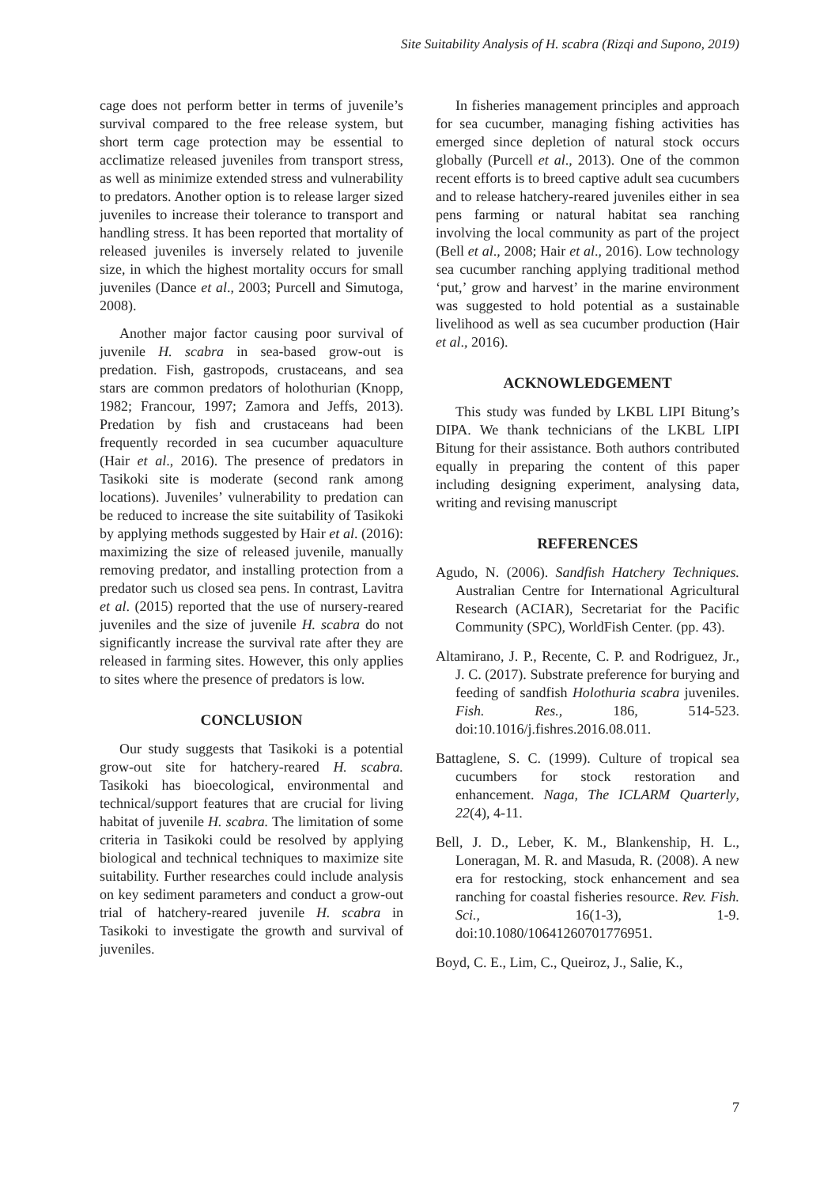Site Suitability Analysis of H. scabra (Rizqi and Supono, 2019)
cage does not perform better in terms of juvenile’s survival compared to the free release system, but short term cage protection may be essential to acclimatize released juveniles from transport stress, as well as minimize extended stress and vulnerability to predators. Another option is to release larger sized juveniles to increase their tolerance to transport and handling stress. It has been reported that mortality of released juveniles is inversely related to juvenile size, in which the highest mortality occurs for small juveniles (Dance et al., 2003; Purcell and Simutoga, 2008).
Another major factor causing poor survival of juvenile H. scabra in sea-based grow-out is predation. Fish, gastropods, crustaceans, and sea stars are common predators of holothurian (Knopp, 1982; Francour, 1997; Zamora and Jeffs, 2013). Predation by fish and crustaceans had been frequently recorded in sea cucumber aquaculture (Hair et al., 2016). The presence of predators in Tasikoki site is moderate (second rank among locations). Juveniles’ vulnerability to predation can be reduced to increase the site suitability of Tasikoki by applying methods suggested by Hair et al. (2016): maximizing the size of released juvenile, manually removing predator, and installing protection from a predator such us closed sea pens. In contrast, Lavitra et al. (2015) reported that the use of nursery-reared juveniles and the size of juvenile H. scabra do not significantly increase the survival rate after they are released in farming sites. However, this only applies to sites where the presence of predators is low.
CONCLUSION
Our study suggests that Tasikoki is a potential grow-out site for hatchery-reared H. scabra. Tasikoki has bioecological, environmental and technical/support features that are crucial for living habitat of juvenile H. scabra. The limitation of some criteria in Tasikoki could be resolved by applying biological and technical techniques to maximize site suitability. Further researches could include analysis on key sediment parameters and conduct a grow-out trial of hatchery-reared juvenile H. scabra in Tasikoki to investigate the growth and survival of juveniles.
In fisheries management principles and approach for sea cucumber, managing fishing activities has emerged since depletion of natural stock occurs globally (Purcell et al., 2013). One of the common recent efforts is to breed captive adult sea cucumbers and to release hatchery-reared juveniles either in sea pens farming or natural habitat sea ranching involving the local community as part of the project (Bell et al., 2008; Hair et al., 2016). Low technology sea cucumber ranching applying traditional method ‘put,’ grow and harvest’ in the marine environment was suggested to hold potential as a sustainable livelihood as well as sea cucumber production (Hair et al., 2016).
ACKNOWLEDGEMENT
This study was funded by LKBL LIPI Bitung’s DIPA. We thank technicians of the LKBL LIPI Bitung for their assistance. Both authors contributed equally in preparing the content of this paper including designing experiment, analysing data, writing and revising manuscript
REFERENCES
Agudo, N. (2006). Sandfish Hatchery Techniques. Australian Centre for International Agricultural Research (ACIAR), Secretariat for the Pacific Community (SPC), WorldFish Center. (pp. 43).
Altamirano, J. P., Recente, C. P. and Rodriguez, Jr., J. C. (2017). Substrate preference for burying and feeding of sandfish Holothuria scabra juveniles. Fish. Res., 186, 514-523. doi:10.1016/j.fishres.2016.08.011.
Battaglene, S. C. (1999). Culture of tropical sea cucumbers for stock restoration and enhancement. Naga, The ICLARM Quarterly, 22(4), 4-11.
Bell, J. D., Leber, K. M., Blankenship, H. L., Loneragan, M. R. and Masuda, R. (2008). A new era for restocking, stock enhancement and sea ranching for coastal fisheries resource. Rev. Fish. Sci., 16(1-3), 1-9. doi:10.1080/10641260701776951.
Boyd, C. E., Lim, C., Queiroz, J., Salie, K.,
7